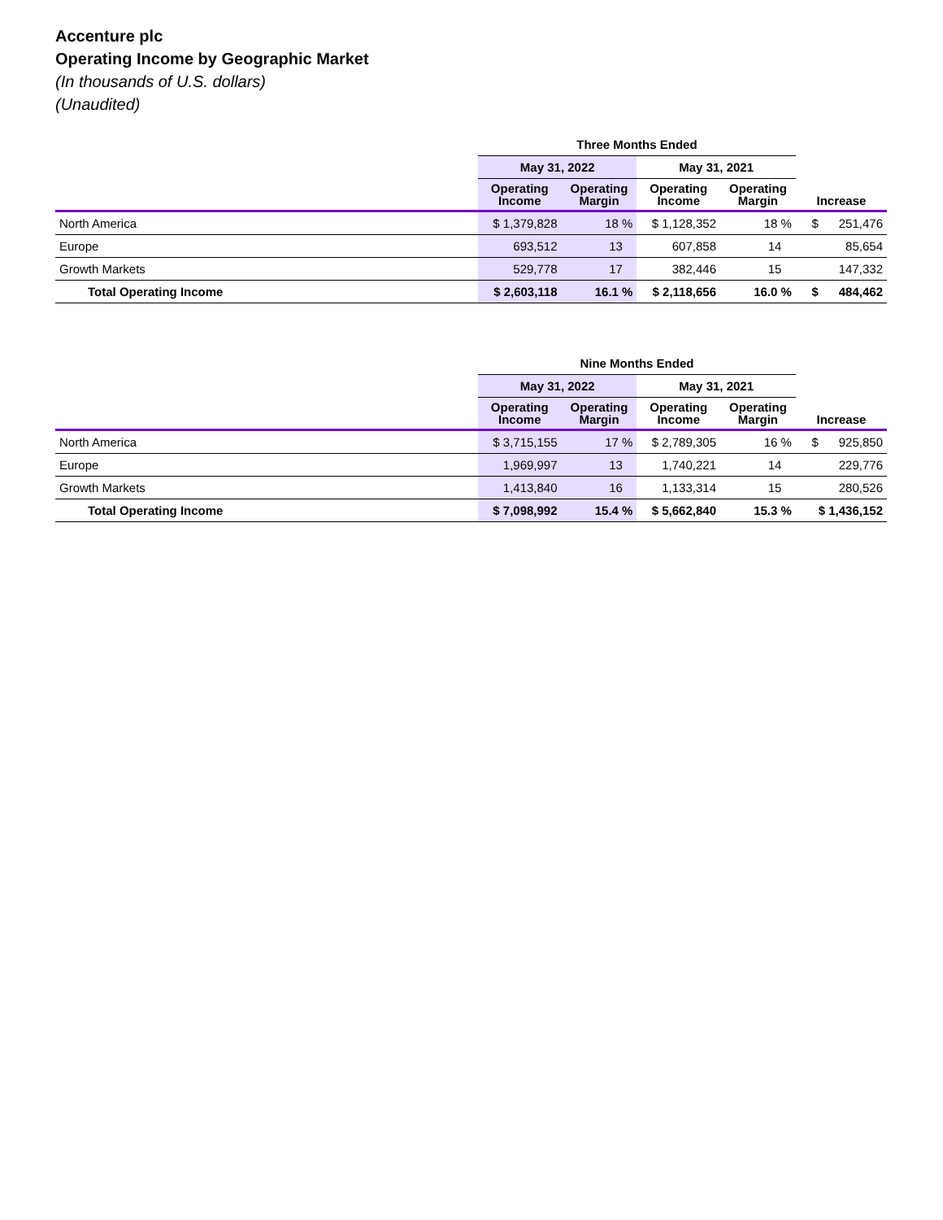Accenture plc
Operating Income by Geographic Market
(In thousands of U.S. dollars)
(Unaudited)
| | Three Months Ended | | | | |
| --- | --- | --- | --- | --- | --- |
| | May 31, 2022 | | May 31, 2021 | | |
| | Operating Income | Operating Margin | Operating Income | Operating Margin | Increase |
| North America | $ 1,379,828 | 18 % | $ 1,128,352 | 18 % | $ 251,476 |
| Europe | 693,512 | 13 | 607,858 | 14 | 85,654 |
| Growth Markets | 529,778 | 17 | 382,446 | 15 | 147,332 |
| Total Operating Income | $ 2,603,118 | 16.1 % | $ 2,118,656 | 16.0 % | $ 484,462 |
| | Nine Months Ended | | | | |
| --- | --- | --- | --- | --- | --- |
| | May 31, 2022 | | May 31, 2021 | | |
| | Operating Income | Operating Margin | Operating Income | Operating Margin | Increase |
| North America | $ 3,715,155 | 17 % | $ 2,789,305 | 16 % | $ 925,850 |
| Europe | 1,969,997 | 13 | 1,740,221 | 14 | 229,776 |
| Growth Markets | 1,413,840 | 16 | 1,133,314 | 15 | 280,526 |
| Total Operating Income | $ 7,098,992 | 15.4 % | $ 5,662,840 | 15.3 % | $ 1,436,152 |